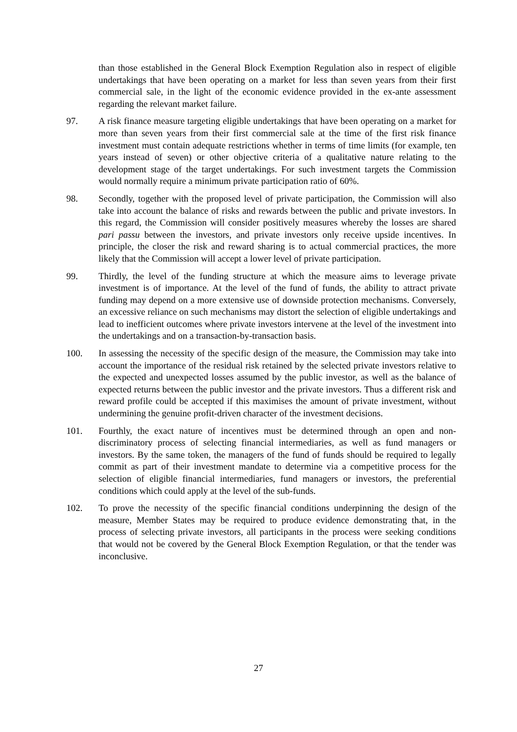than those established in the General Block Exemption Regulation also in respect of eligible undertakings that have been operating on a market for less than seven years from their first commercial sale, in the light of the economic evidence provided in the ex-ante assessment regarding the relevant market failure.
97. A risk finance measure targeting eligible undertakings that have been operating on a market for more than seven years from their first commercial sale at the time of the first risk finance investment must contain adequate restrictions whether in terms of time limits (for example, ten years instead of seven) or other objective criteria of a qualitative nature relating to the development stage of the target undertakings. For such investment targets the Commission would normally require a minimum private participation ratio of 60%.
98. Secondly, together with the proposed level of private participation, the Commission will also take into account the balance of risks and rewards between the public and private investors. In this regard, the Commission will consider positively measures whereby the losses are shared pari passu between the investors, and private investors only receive upside incentives. In principle, the closer the risk and reward sharing is to actual commercial practices, the more likely that the Commission will accept a lower level of private participation.
99. Thirdly, the level of the funding structure at which the measure aims to leverage private investment is of importance. At the level of the fund of funds, the ability to attract private funding may depend on a more extensive use of downside protection mechanisms. Conversely, an excessive reliance on such mechanisms may distort the selection of eligible undertakings and lead to inefficient outcomes where private investors intervene at the level of the investment into the undertakings and on a transaction-by-transaction basis.
100. In assessing the necessity of the specific design of the measure, the Commission may take into account the importance of the residual risk retained by the selected private investors relative to the expected and unexpected losses assumed by the public investor, as well as the balance of expected returns between the public investor and the private investors. Thus a different risk and reward profile could be accepted if this maximises the amount of private investment, without undermining the genuine profit-driven character of the investment decisions.
101. Fourthly, the exact nature of incentives must be determined through an open and non-discriminatory process of selecting financial intermediaries, as well as fund managers or investors. By the same token, the managers of the fund of funds should be required to legally commit as part of their investment mandate to determine via a competitive process for the selection of eligible financial intermediaries, fund managers or investors, the preferential conditions which could apply at the level of the sub-funds.
102. To prove the necessity of the specific financial conditions underpinning the design of the measure, Member States may be required to produce evidence demonstrating that, in the process of selecting private investors, all participants in the process were seeking conditions that would not be covered by the General Block Exemption Regulation, or that the tender was inconclusive.
27